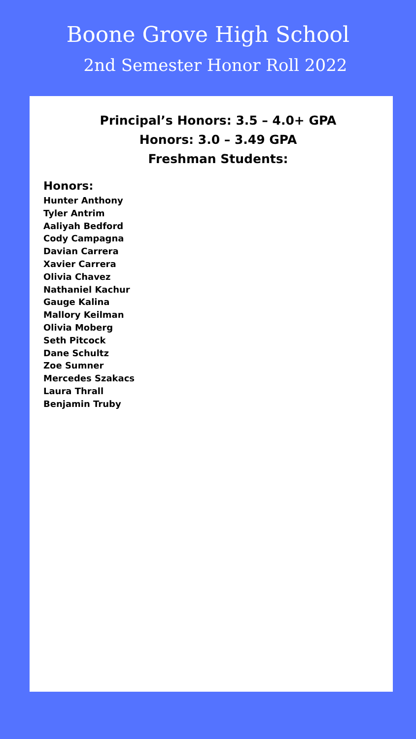Boone Grove High School
2nd Semester Honor Roll 2022
Principal’s Honors: 3.5 – 4.0+ GPA
Honors: 3.0 – 3.49 GPA
Freshman Students:
Honors:
Hunter Anthony
Tyler Antrim
Aaliyah Bedford
Cody Campagna
Davian Carrera
Xavier Carrera
Olivia Chavez
Nathaniel Kachur
Gauge Kalina
Mallory Keilman
Olivia Moberg
Seth Pitcock
Dane Schultz
Zoe Sumner
Mercedes Szakacs
Laura Thrall
Benjamin Truby